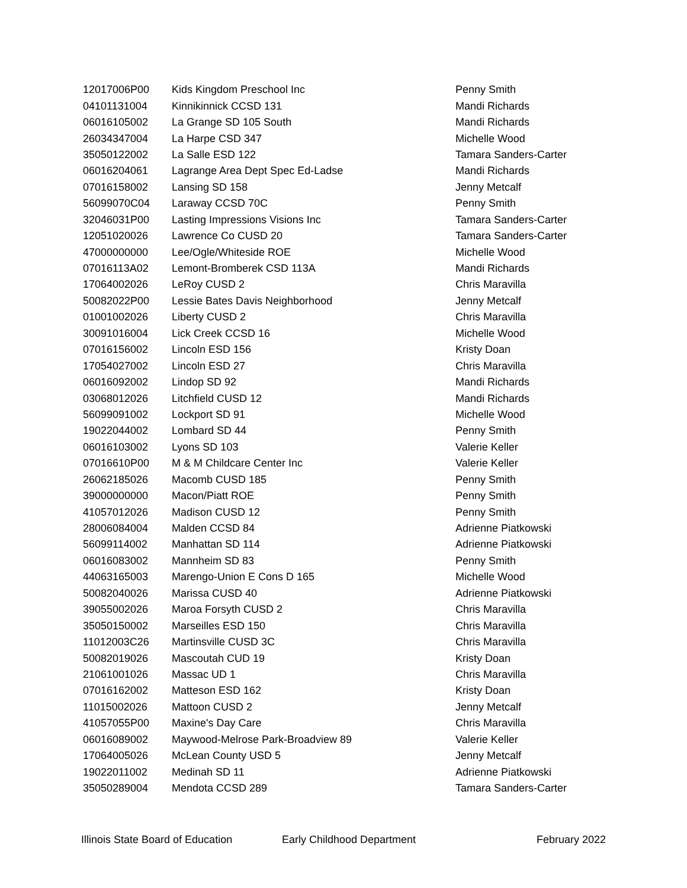| 12017006P00 | Kids Kingdom Preschool Inc | Penny Smith |
| 04101131004 | Kinnikinnick CCSD 131 | Mandi Richards |
| 06016105002 | La Grange SD 105 South | Mandi Richards |
| 26034347004 | La Harpe CSD 347 | Michelle Wood |
| 35050122002 | La Salle ESD 122 | Tamara Sanders-Carter |
| 06016204061 | Lagrange Area Dept Spec Ed-Ladse | Mandi Richards |
| 07016158002 | Lansing SD 158 | Jenny Metcalf |
| 56099070C04 | Laraway CCSD 70C | Penny Smith |
| 32046031P00 | Lasting Impressions Visions Inc | Tamara Sanders-Carter |
| 12051020026 | Lawrence Co CUSD 20 | Tamara Sanders-Carter |
| 47000000000 | Lee/Ogle/Whiteside ROE | Michelle Wood |
| 07016113A02 | Lemont-Bromberek CSD 113A | Mandi Richards |
| 17064002026 | LeRoy CUSD 2 | Chris Maravilla |
| 50082022P00 | Lessie Bates Davis Neighborhood | Jenny Metcalf |
| 01001002026 | Liberty CUSD 2 | Chris Maravilla |
| 30091016004 | Lick Creek CCSD 16 | Michelle Wood |
| 07016156002 | Lincoln ESD 156 | Kristy Doan |
| 17054027002 | Lincoln ESD 27 | Chris Maravilla |
| 06016092002 | Lindop SD 92 | Mandi Richards |
| 03068012026 | Litchfield CUSD 12 | Mandi Richards |
| 56099091002 | Lockport SD 91 | Michelle Wood |
| 19022044002 | Lombard SD 44 | Penny Smith |
| 06016103002 | Lyons SD 103 | Valerie Keller |
| 07016610P00 | M & M Childcare Center Inc | Valerie Keller |
| 26062185026 | Macomb CUSD 185 | Penny Smith |
| 39000000000 | Macon/Piatt ROE | Penny Smith |
| 41057012026 | Madison CUSD 12 | Penny Smith |
| 28006084004 | Malden CCSD 84 | Adrienne Piatkowski |
| 56099114002 | Manhattan SD 114 | Adrienne Piatkowski |
| 06016083002 | Mannheim SD 83 | Penny Smith |
| 44063165003 | Marengo-Union E Cons D 165 | Michelle Wood |
| 50082040026 | Marissa CUSD 40 | Adrienne Piatkowski |
| 39055002026 | Maroa Forsyth CUSD 2 | Chris Maravilla |
| 35050150002 | Marseilles ESD 150 | Chris Maravilla |
| 11012003C26 | Martinsville CUSD 3C | Chris Maravilla |
| 50082019026 | Mascoutah CUD 19 | Kristy Doan |
| 21061001026 | Massac UD 1 | Chris Maravilla |
| 07016162002 | Matteson ESD 162 | Kristy Doan |
| 11015002026 | Mattoon CUSD 2 | Jenny Metcalf |
| 41057055P00 | Maxine's Day Care | Chris Maravilla |
| 06016089002 | Maywood-Melrose Park-Broadview 89 | Valerie Keller |
| 17064005026 | McLean County USD 5 | Jenny Metcalf |
| 19022011002 | Medinah SD 11 | Adrienne Piatkowski |
| 35050289004 | Mendota CCSD 289 | Tamara Sanders-Carter |
Illinois State Board of Education Early Childhood Department February 2022